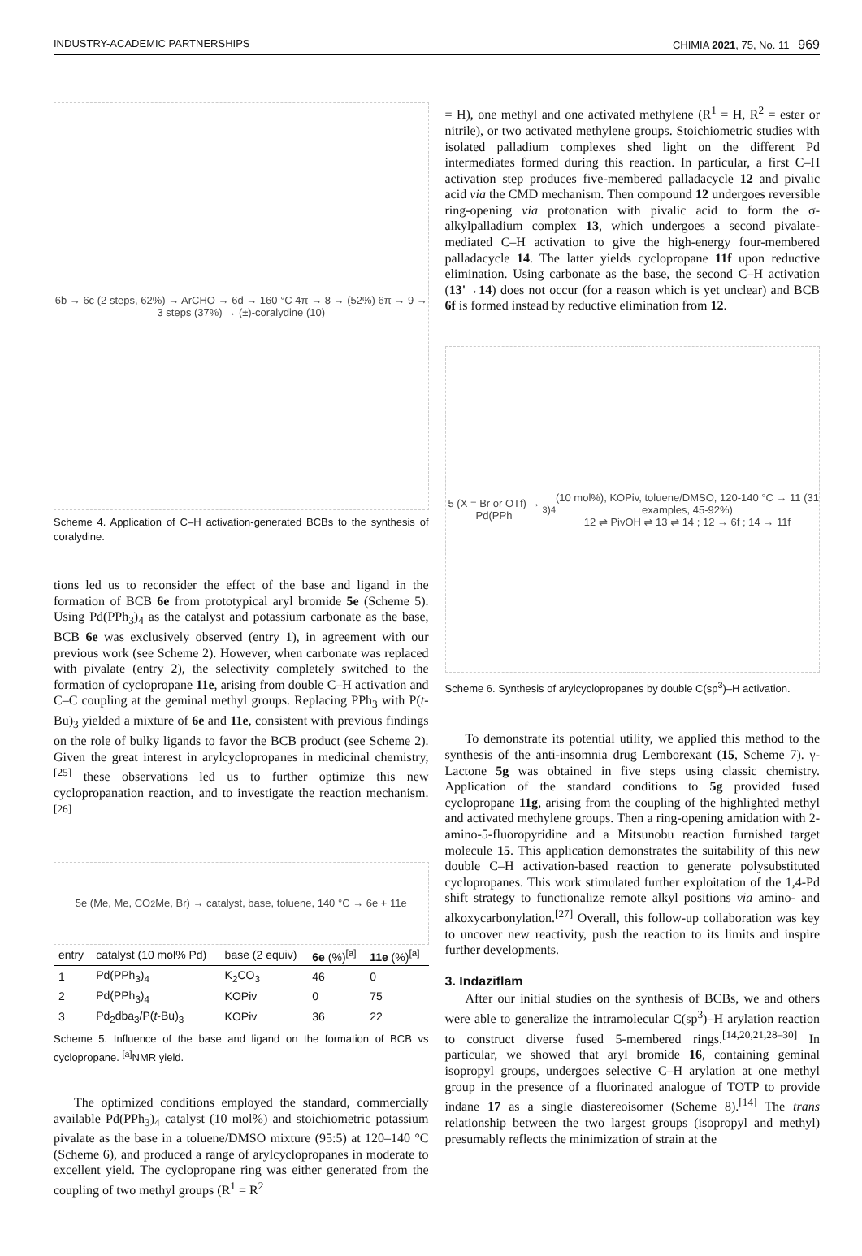INDUSTRY-ACADEMIC PARTNERSHIPS CHIMIA 2021, 75, No. 11 969
6b → 6c (2 steps, 62%) → ArCHO → 6d → 160 °C 4π → 8 → (52%) 6π → 9 → 3 steps (37%) → (±)-coralydine (10)
Scheme 4. Application of C–H activation-generated BCBs to the synthesis of coralydine.
tions led us to reconsider the effect of the base and ligand in the formation of BCB 6e from prototypical aryl bromide 5e (Scheme 5). Using Pd(PPh<sub>3</sub>)<sub>4</sub> as the catalyst and potassium carbonate as the base, BCB 6e was exclusively observed (entry 1), in agreement with our previous work (see Scheme 2). However, when carbonate was replaced with pivalate (entry 2), the selectivity completely switched to the formation of cyclopropane 11e, arising from double C–H activation and C–C coupling at the geminal methyl groups. Replacing PPh<sub>3</sub> with P(t-Bu)<sub>3</sub> yielded a mixture of 6e and 11e, consistent with previous findings on the role of bulky ligands to favor the BCB product (see Scheme 2). Given the great interest in arylcyclopropanes in medicinal chemistry,<sup>[25]</sup> these observations led us to further optimize this new cyclopropanation reaction, and to investigate the reaction mechanism.<sup>[26]</sup>
5e (Me, Me, CO<sub>2</sub>Me, Br) → catalyst, base, toluene, 140 °C → 6e + 11e
| entry | catalyst (10 mol% Pd) | base (2 equiv) | 6e (%)<sup>[a]</sup> | 11e (%)<sup>[a]</sup> |
| --- | --- | --- | --- | --- |
| 1 | Pd(PPh<sub>3</sub>)<sub>4</sub> | K<sub>2</sub>CO<sub>3</sub> | 46 | 0 |
| 2 | Pd(PPh<sub>3</sub>)<sub>4</sub> | KOPiv | 0 | 75 |
| 3 | Pd<sub>2</sub>dba<sub>3</sub>/P( t -Bu)<sub>3</sub> | KOPiv | 36 | 22 |
Scheme 5. Influence of the base and ligand on the formation of BCB vs cyclopropane. <sup>[a]</sup>NMR yield.
The optimized conditions employed the standard, commercially available Pd(PPh<sub>3</sub>)<sub>4</sub> catalyst (10 mol%) and stoichiometric potassium pivalate as the base in a toluene/DMSO mixture (95:5) at 120–140 °C (Scheme 6), and produced a range of arylcyclopropanes in moderate to excellent yield. The cyclopropane ring was either generated from the coupling of two methyl groups (R<sup>1</sup> = R<sup>2</sup>
= H), one methyl and one activated methylene (R<sup>1</sup> = H, R<sup>2</sup> = ester or nitrile), or two activated methylene groups. Stoichiometric studies with isolated palladium complexes shed light on the different Pd intermediates formed during this reaction. In particular, a first C–H activation step produces five-membered palladacycle 12 and pivalic acid via the CMD mechanism. Then compound 12 undergoes reversible ring-opening via protonation with pivalic acid to form the σ-alkylpalladium complex 13, which undergoes a second pivalate-mediated C–H activation to give the high-energy four-membered palladacycle 14. The latter yields cyclopropane 11f upon reductive elimination. Using carbonate as the base, the second C–H activation (13'→14) does not occur (for a reason which is yet unclear) and BCB 6f is formed instead by reductive elimination from 12.
5 (X = Br or OTf) → Pd(PPh<sub>3</sub>)<sub>4</sub> (10 mol%), KOPiv, toluene/DMSO, 120-140 °C → 11 (31 examples, 45-92%)
12 ⇌ PivOH ⇌ 13 ⇌ 14 ; 12 → 6f ; 14 → 11f
Scheme 6. Synthesis of arylcyclopropanes by double C(sp<sup>3</sup>)–H activation.
To demonstrate its potential utility, we applied this method to the synthesis of the anti-insomnia drug Lemborexant (15, Scheme 7). γ-Lactone 5g was obtained in five steps using classic chemistry. Application of the standard conditions to 5g provided fused cyclopropane 11g, arising from the coupling of the highlighted methyl and activated methylene groups. Then a ring-opening amidation with 2-amino-5-fluoropyridine and a Mitsunobu reaction furnished target molecule 15. This application demonstrates the suitability of this new double C–H activation-based reaction to generate polysubstituted cyclopropanes. This work stimulated further exploitation of the 1,4-Pd shift strategy to functionalize remote alkyl positions via amino- and alkoxycarbonylation.<sup>[27]</sup> Overall, this follow-up collaboration was key to uncover new reactivity, push the reaction to its limits and inspire further developments.
3. Indaziflam
After our initial studies on the synthesis of BCBs, we and others were able to generalize the intramolecular C(sp<sup>3</sup>)–H arylation reaction to construct diverse fused 5-membered rings.<sup>[14,20,21,28–30]</sup> In particular, we showed that aryl bromide 16, containing geminal isopropyl groups, undergoes selective C–H arylation at one methyl group in the presence of a fluorinated analogue of TOTP to provide indane 17 as a single diastereoisomer (Scheme 8).<sup>[14]</sup> The trans relationship between the two largest groups (isopropyl and methyl) presumably reflects the minimization of strain at the